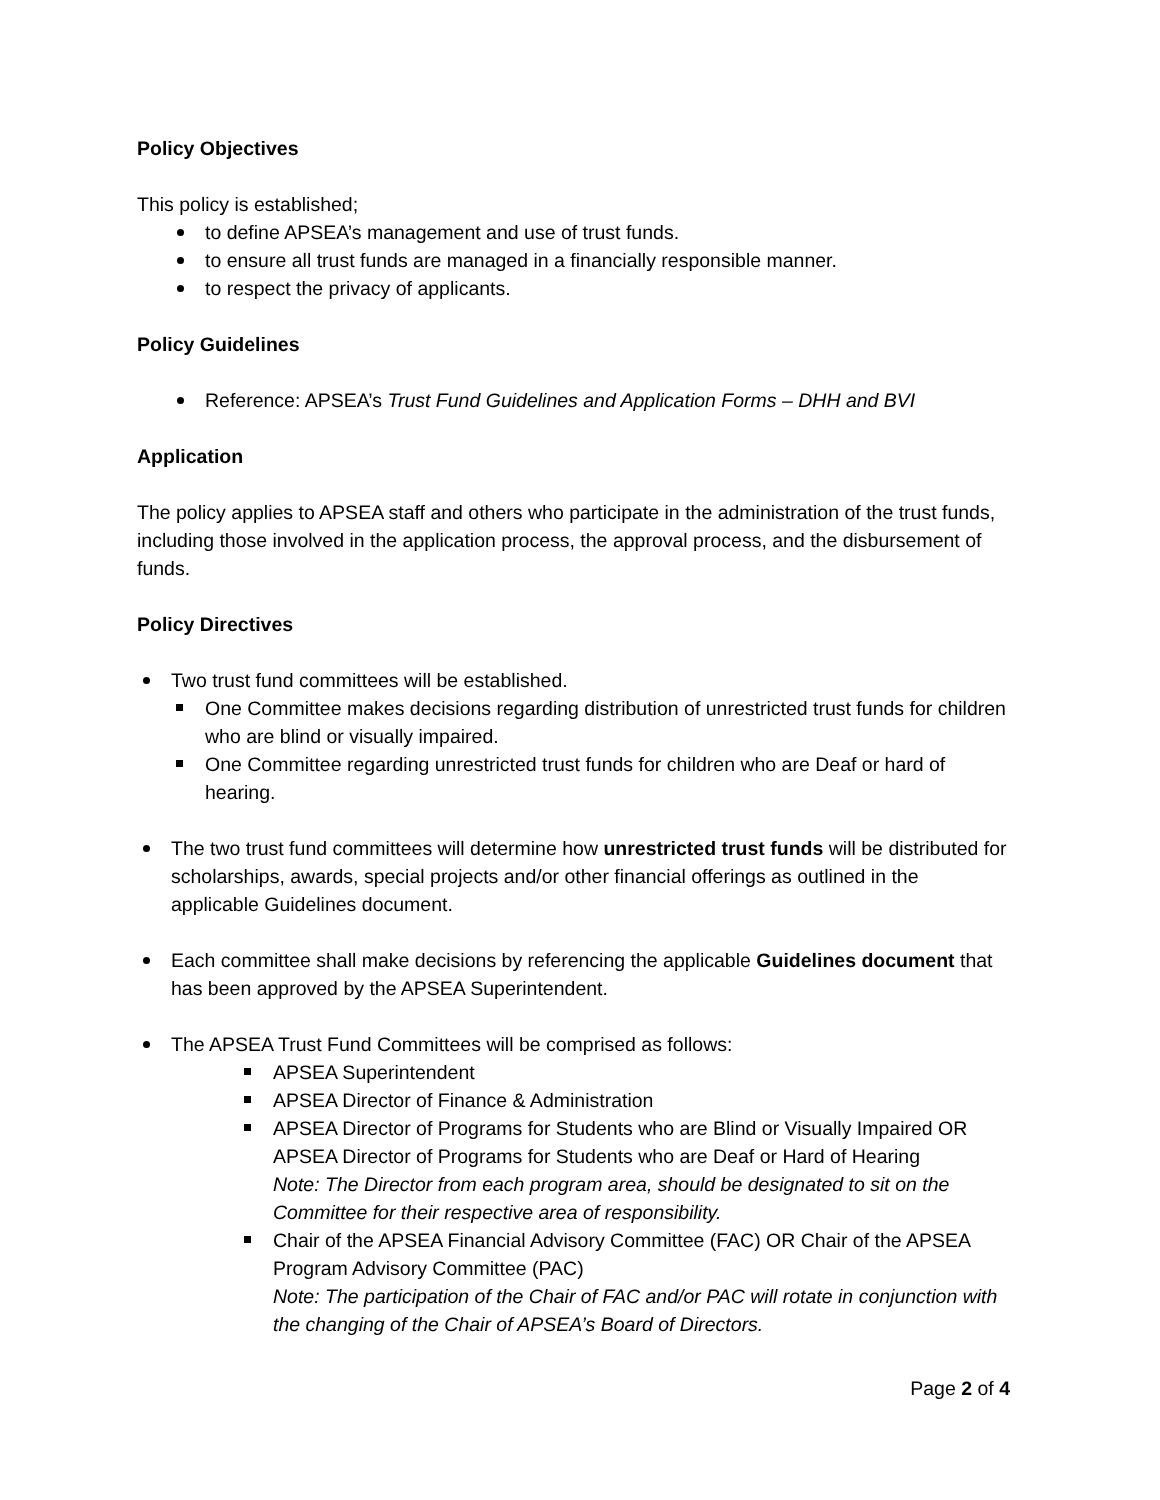Policy Objectives
This policy is established;
to define APSEA’s management and use of trust funds.
to ensure all trust funds are managed in a financially responsible manner.
to respect the privacy of applicants.
Policy Guidelines
Reference: APSEA’s Trust Fund Guidelines and Application Forms – DHH and BVI
Application
The policy applies to APSEA staff and others who participate in the administration of the trust funds, including those involved in the application process, the approval process, and the disbursement of funds.
Policy Directives
Two trust fund committees will be established.
One Committee makes decisions regarding distribution of unrestricted trust funds for children who are blind or visually impaired.
One Committee regarding unrestricted trust funds for children who are Deaf or hard of hearing.
The two trust fund committees will determine how unrestricted trust funds will be distributed for scholarships, awards, special projects and/or other financial offerings as outlined in the applicable Guidelines document.
Each committee shall make decisions by referencing the applicable Guidelines document that has been approved by the APSEA Superintendent.
The APSEA Trust Fund Committees will be comprised as follows:
APSEA Superintendent
APSEA Director of Finance & Administration
APSEA Director of Programs for Students who are Blind or Visually Impaired OR APSEA Director of Programs for Students who are Deaf or Hard of Hearing
Note: The Director from each program area, should be designated to sit on the Committee for their respective area of responsibility.
Chair of the APSEA Financial Advisory Committee (FAC) OR Chair of the APSEA Program Advisory Committee (PAC)
Note: The participation of the Chair of FAC and/or PAC will rotate in conjunction with the changing of the Chair of APSEA’s Board of Directors.
Page 2 of 4